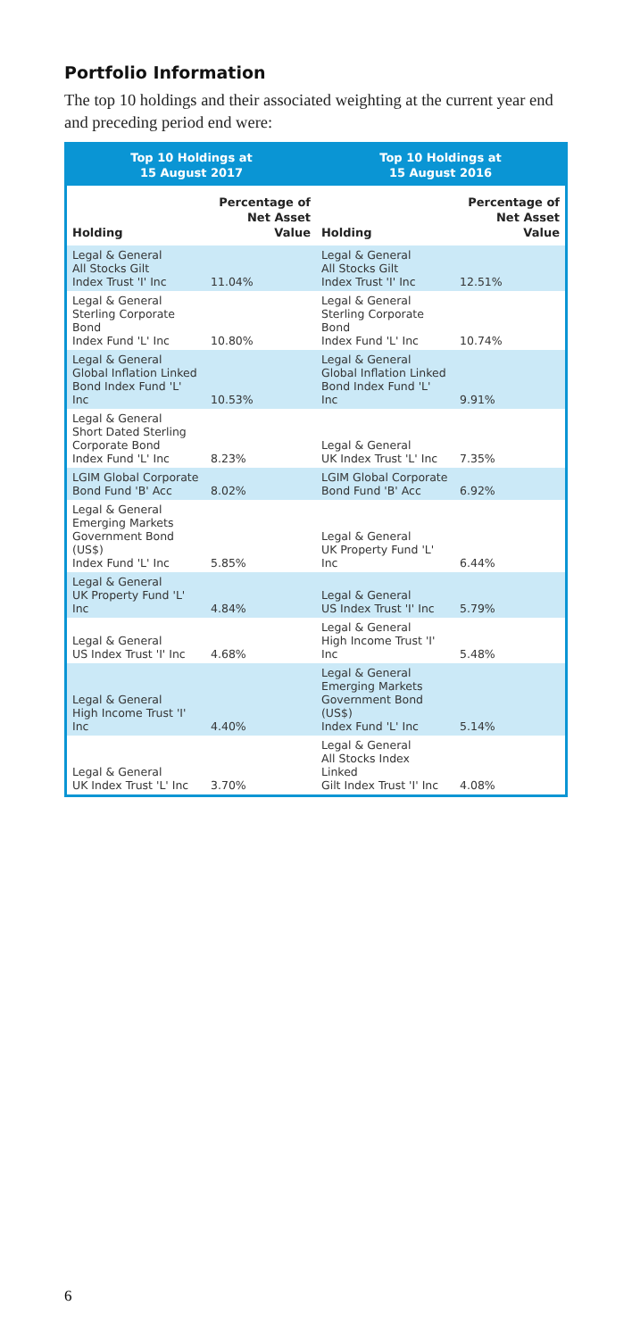Portfolio Information
The top 10 holdings and their associated weighting at the current year end and preceding period end were:
| Top 10 Holdings at 15 August 2017 | | Top 10 Holdings at 15 August 2016 | |
| --- | --- | --- | --- |
| Holding | Percentage of Net Asset Value | Holding | Percentage of Net Asset Value |
| Legal & General All Stocks Gilt Index Trust 'I' Inc | 11.04% | Legal & General All Stocks Gilt Index Trust 'I' Inc | 12.51% |
| Legal & General Sterling Corporate Bond Index Fund 'L' Inc | 10.80% | Legal & General Sterling Corporate Bond Index Fund 'L' Inc | 10.74% |
| Legal & General Global Inflation Linked Bond Index Fund 'L' Inc | 10.53% | Legal & General Global Inflation Linked Bond Index Fund 'L' Inc | 9.91% |
| Legal & General Short Dated Sterling Corporate Bond Index Fund 'L' Inc | 8.23% | Legal & General UK Index Trust 'L' Inc | 7.35% |
| LGIM Global Corporate Bond Fund 'B' Acc | 8.02% | LGIM Global Corporate Bond Fund 'B' Acc | 6.92% |
| Legal & General Emerging Markets Government Bond (US$) Index Fund 'L' Inc | 5.85% | Legal & General UK Property Fund 'L' Inc | 6.44% |
| Legal & General UK Property Fund 'L' Inc | 4.84% | Legal & General US Index Trust 'I' Inc | 5.79% |
| Legal & General US Index Trust 'I' Inc | 4.68% | Legal & General High Income Trust 'I' Inc | 5.48% |
| Legal & General High Income Trust 'I' Inc | 4.40% | Legal & General Emerging Markets Government Bond (US$) Index Fund 'L' Inc | 5.14% |
| Legal & General UK Index Trust 'L' Inc | 3.70% | Legal & General All Stocks Index Linked Gilt Index Trust 'I' Inc | 4.08% |
6